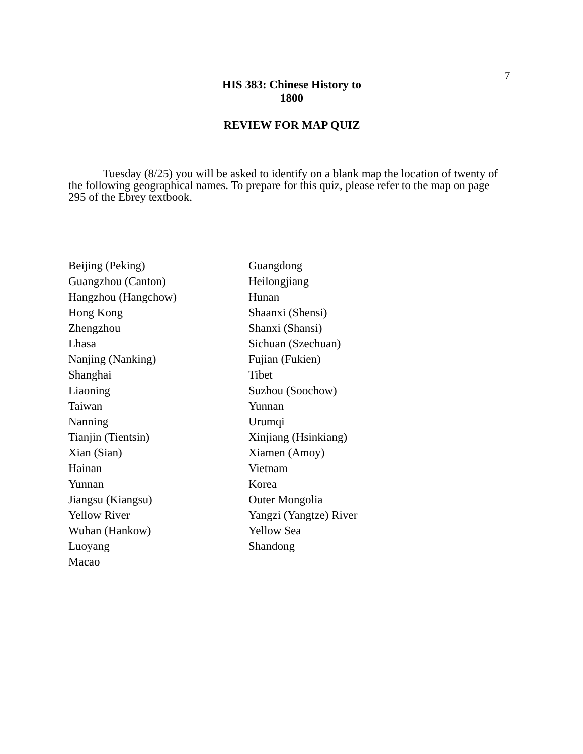7
HIS 383: Chinese History to 1800
REVIEW FOR MAP QUIZ
Tuesday (8/25) you will be asked to identify on a blank map the location of twenty of the following geographical names. To prepare for this quiz, please refer to the map on page 295 of the Ebrey textbook.
Beijing (Peking)
Guangzhou (Canton)
Hangzhou (Hangchow)
Hong Kong
Zhengzhou
Lhasa
Nanjing (Nanking)
Shanghai
Liaoning
Taiwan
Nanning
Tianjin (Tientsin)
Xian (Sian)
Hainan
Yunnan
Jiangsu (Kiangsu)
Yellow River
Wuhan (Hankow)
Luoyang
Macao
Guangdong
Heilongjiang
Hunan
Shaanxi (Shensi)
Shanxi (Shansi)
Sichuan (Szechuan)
Fujian (Fukien)
Tibet
Suzhou (Soochow)
Yunnan
Urumqi
Xinjiang (Hsinkiang)
Xiamen (Amoy)
Vietnam
Korea
Outer Mongolia
Yangzi (Yangtze) River
Yellow Sea
Shandong